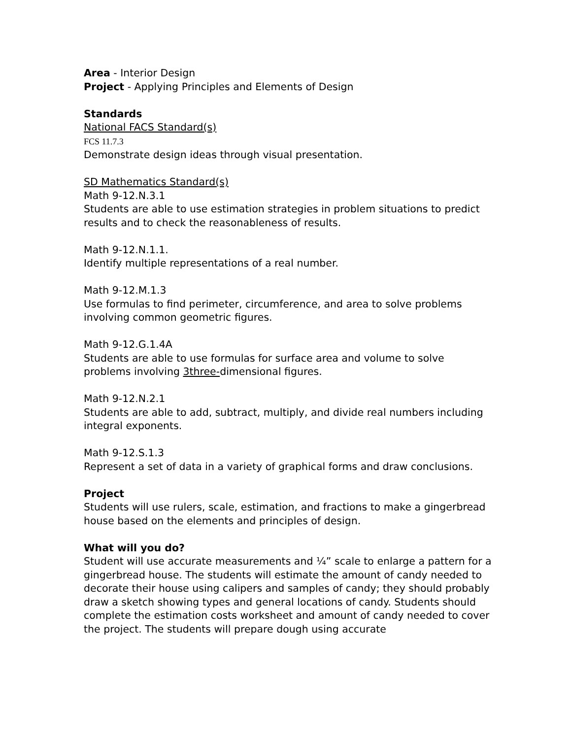Area - Interior Design
Project - Applying Principles and Elements of Design
Standards
National FACS Standard(s)
FCS 11.7.3
Demonstrate design ideas through visual presentation.
SD Mathematics Standard(s)
Math 9-12.N.3.1
Students are able to use estimation strategies in problem situations to predict results and to check the reasonableness of results.
Math 9-12.N.1.1.
Identify multiple representations of a real number.
Math 9-12.M.1.3
Use formulas to find perimeter, circumference, and area to solve problems involving common geometric figures.
Math 9-12.G.1.4A
Students are able to use formulas for surface area and volume to solve problems involving 3three-dimensional figures.
Math 9-12.N.2.1
Students are able to add, subtract, multiply, and divide real numbers including integral exponents.
Math 9-12.S.1.3
Represent a set of data in a variety of graphical forms and draw conclusions.
Project
Students will use rulers, scale, estimation, and fractions to make a gingerbread house based on the elements and principles of design.
What will you do?
Student will use accurate measurements and ¼” scale to enlarge a pattern for a gingerbread house. The students will estimate the amount of candy needed to decorate their house using calipers and samples of candy; they should probably draw a sketch showing types and general locations of candy. Students should complete the estimation costs worksheet and amount of candy needed to cover the project. The students will prepare dough using accurate